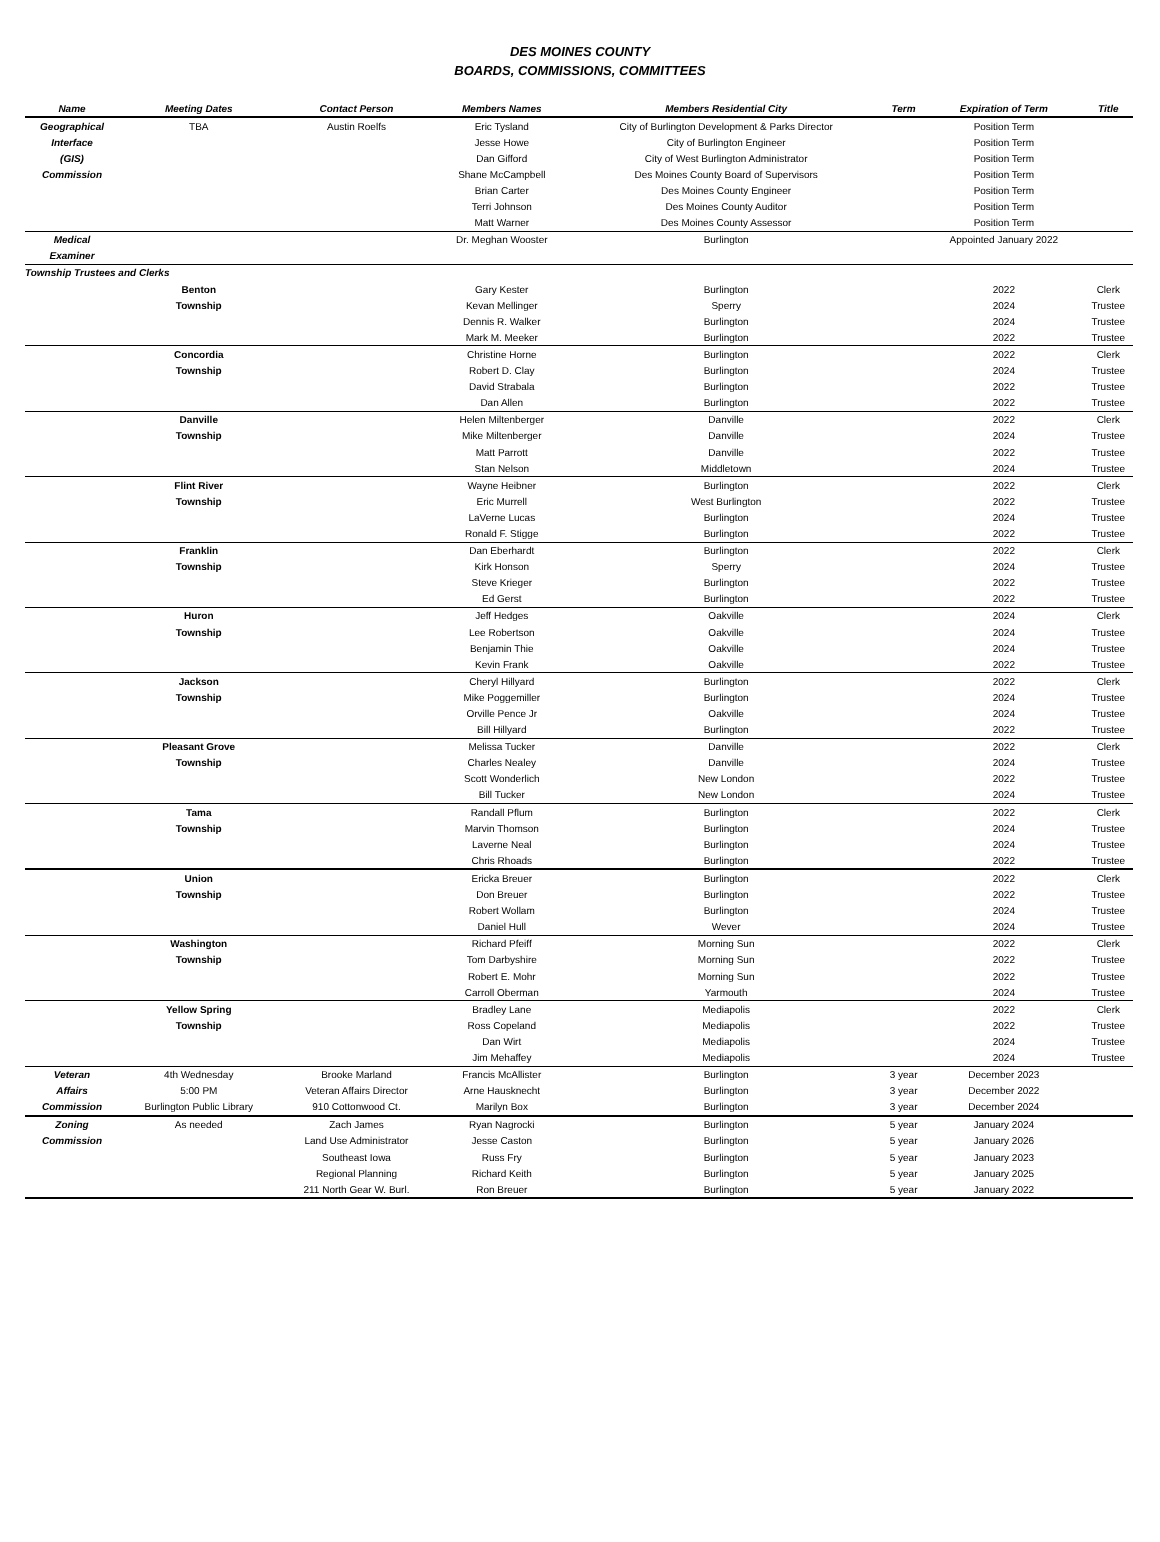DES MOINES COUNTY
BOARDS, COMMISSIONS, COMMITTEES
| Name | Meeting Dates | Contact Person | Members Names | Members Residential City | Term | Expiration of Term | Title |
| --- | --- | --- | --- | --- | --- | --- | --- |
| Geographical | TBA | Austin Roelfs | Eric Tysland | City of Burlington Development & Parks Director | | Position Term | |
| Interface | | | Jesse Howe | City of Burlington Engineer | | Position Term | |
| (GIS) | | | Dan Gifford | City of West Burlington Administrator | | Position Term | |
| Commission | | | Shane McCampbell | Des Moines County Board of Supervisors | | Position Term | |
| | | | Brian Carter | Des Moines County Engineer | | Position Term | |
| | | | Terri Johnson | Des Moines County Auditor | | Position Term | |
| | | | Matt Warner | Des Moines County Assessor | | Position Term | |
| Medical | | | Dr. Meghan Wooster | Burlington | | Appointed January 2022 | |
| Examiner | | | | | | | |
| Township Trustees and Clerks | | | | | | | |
| | Benton | | Gary Kester | Burlington | | 2022 | Clerk |
| | Township | | Kevan Mellinger | Sperry | | 2024 | Trustee |
| | | | Dennis R. Walker | Burlington | | 2024 | Trustee |
| | | | Mark M. Meeker | Burlington | | 2022 | Trustee |
| | Concordia | | Christine Horne | Burlington | | 2022 | Clerk |
| | Township | | Robert D. Clay | Burlington | | 2024 | Trustee |
| | | | David Strabala | Burlington | | 2022 | Trustee |
| | | | Dan Allen | Burlington | | 2022 | Trustee |
| | Danville | | Helen Miltenberger | Danville | | 2022 | Clerk |
| | Township | | Mike Miltenberger | Danville | | 2024 | Trustee |
| | | | Matt Parrott | Danville | | 2022 | Trustee |
| | | | Stan Nelson | Middletown | | 2024 | Trustee |
| | Flint River | | Wayne Heibner | Burlington | | 2022 | Clerk |
| | Township | | Eric Murrell | West Burlington | | 2022 | Trustee |
| | | | LaVerne Lucas | Burlington | | 2024 | Trustee |
| | | | Ronald F. Stigge | Burlington | | 2022 | Trustee |
| | Franklin | | Dan Eberhardt | Burlington | | 2022 | Clerk |
| | Township | | Kirk Honson | Sperry | | 2024 | Trustee |
| | | | Steve Krieger | Burlington | | 2022 | Trustee |
| | | | Ed Gerst | Burlington | | 2022 | Trustee |
| | Huron | | Jeff Hedges | Oakville | | 2024 | Clerk |
| | Township | | Lee Robertson | Oakville | | 2024 | Trustee |
| | | | Benjamin Thie | Oakville | | 2024 | Trustee |
| | | | Kevin Frank | Oakville | | 2022 | Trustee |
| | Jackson | | Cheryl Hillyard | Burlington | | 2022 | Clerk |
| | Township | | Mike Poggemiller | Burlington | | 2024 | Trustee |
| | | | Orville Pence Jr | Oakville | | 2024 | Trustee |
| | | | Bill Hillyard | Burlington | | 2022 | Trustee |
| | Pleasant Grove | | Melissa Tucker | Danville | | 2022 | Clerk |
| | Township | | Charles Nealey | Danville | | 2024 | Trustee |
| | | | Scott Wonderlich | New London | | 2022 | Trustee |
| | | | Bill Tucker | New London | | 2024 | Trustee |
| | Tama | | Randall Pflum | Burlington | | 2022 | Clerk |
| | Township | | Marvin Thomson | Burlington | | 2024 | Trustee |
| | | | Laverne Neal | Burlington | | 2024 | Trustee |
| | | | Chris Rhoads | Burlington | | 2022 | Trustee |
| | Union | | Ericka Breuer | Burlington | | 2022 | Clerk |
| | Township | | Don Breuer | Burlington | | 2022 | Trustee |
| | | | Robert Wollam | Burlington | | 2024 | Trustee |
| | | | Daniel Hull | Wever | | 2024 | Trustee |
| | Washington | | Richard Pfeiff | Morning Sun | | 2022 | Clerk |
| | Township | | Tom Darbyshire | Morning Sun | | 2022 | Trustee |
| | | | Robert E. Mohr | Morning Sun | | 2022 | Trustee |
| | | | Carroll Oberman | Yarmouth | | 2024 | Trustee |
| | Yellow Spring | | Bradley Lane | Mediapolis | | 2022 | Clerk |
| | Township | | Ross Copeland | Mediapolis | | 2022 | Trustee |
| | | | Dan Wirt | Mediapolis | | 2024 | Trustee |
| | | | Jim Mehaffey | Mediapolis | | 2024 | Trustee |
| Veteran | 4th Wednesday | Brooke Marland | Francis McAllister | Burlington | 3 year | December 2023 | |
| Affairs | 5:00 PM | Veteran Affairs Director | Arne Hausknecht | Burlington | 3 year | December 2022 | |
| Commission | Burlington Public Library | 910 Cottonwood Ct. | Marilyn Box | Burlington | 3 year | December 2024 | |
| Zoning | As needed | Zach James | Ryan Nagrocki | Burlington | 5 year | January 2024 | |
| Commission | | Land Use Administrator | Jesse Caston | Burlington | 5 year | January 2026 | |
| | | Southeast Iowa | Russ Fry | Burlington | 5 year | January 2023 | |
| | | Regional Planning | Richard Keith | Burlington | 5 year | January 2025 | |
| | | 211 North Gear W. Burl. | Ron Breuer | Burlington | 5 year | January 2022 | |